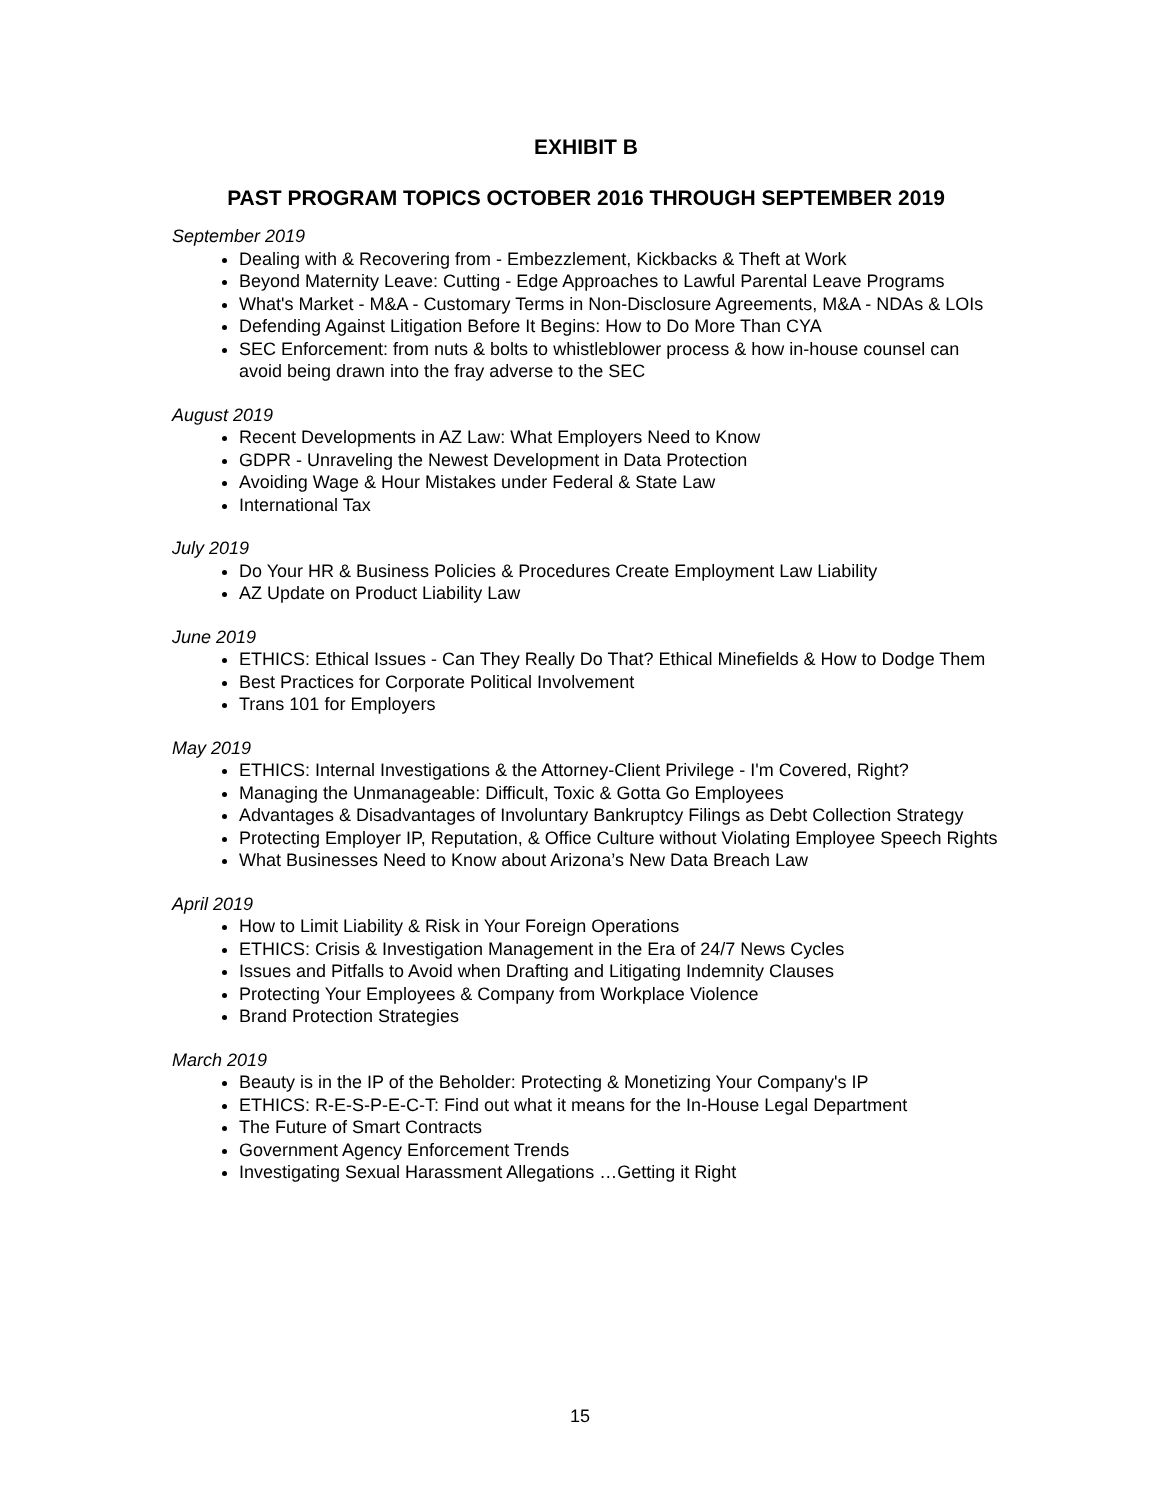EXHIBIT B
PAST PROGRAM TOPICS OCTOBER 2016 THROUGH SEPTEMBER 2019
September 2019
Dealing with & Recovering from - Embezzlement, Kickbacks & Theft at Work
Beyond Maternity Leave: Cutting - Edge Approaches to Lawful Parental Leave Programs
What's Market - M&A - Customary Terms in Non-Disclosure Agreements, M&A - NDAs & LOIs
Defending Against Litigation Before It Begins: How to Do More Than CYA
SEC Enforcement: from nuts & bolts to whistleblower process & how in-house counsel can avoid being drawn into the fray adverse to the SEC
August 2019
Recent Developments in AZ Law: What Employers Need to Know
GDPR - Unraveling the Newest Development in Data Protection
Avoiding Wage & Hour Mistakes under Federal & State Law
International Tax
July 2019
Do Your HR & Business Policies & Procedures Create Employment Law Liability
AZ Update on Product Liability Law
June 2019
ETHICS: Ethical Issues - Can They Really Do That? Ethical Minefields & How to Dodge Them
Best Practices for Corporate Political Involvement
Trans 101 for Employers
May 2019
ETHICS: Internal Investigations & the Attorney-Client Privilege - I'm Covered, Right?
Managing the Unmanageable: Difficult, Toxic & Gotta Go Employees
Advantages & Disadvantages of Involuntary Bankruptcy Filings as Debt Collection Strategy
Protecting Employer IP, Reputation, & Office Culture without Violating Employee Speech Rights
What Businesses Need to Know about Arizona’s New Data Breach Law
April 2019
How to Limit Liability & Risk in Your Foreign Operations
ETHICS: Crisis & Investigation Management in the Era of 24/7 News Cycles
Issues and Pitfalls to Avoid when Drafting and Litigating Indemnity Clauses
Protecting Your Employees & Company from Workplace Violence
Brand Protection Strategies
March 2019
Beauty is in the IP of the Beholder: Protecting & Monetizing Your Company's IP
ETHICS: R-E-S-P-E-C-T: Find out what it means for the In-House Legal Department
The Future of Smart Contracts
Government Agency Enforcement Trends
Investigating Sexual Harassment Allegations …Getting it Right
15